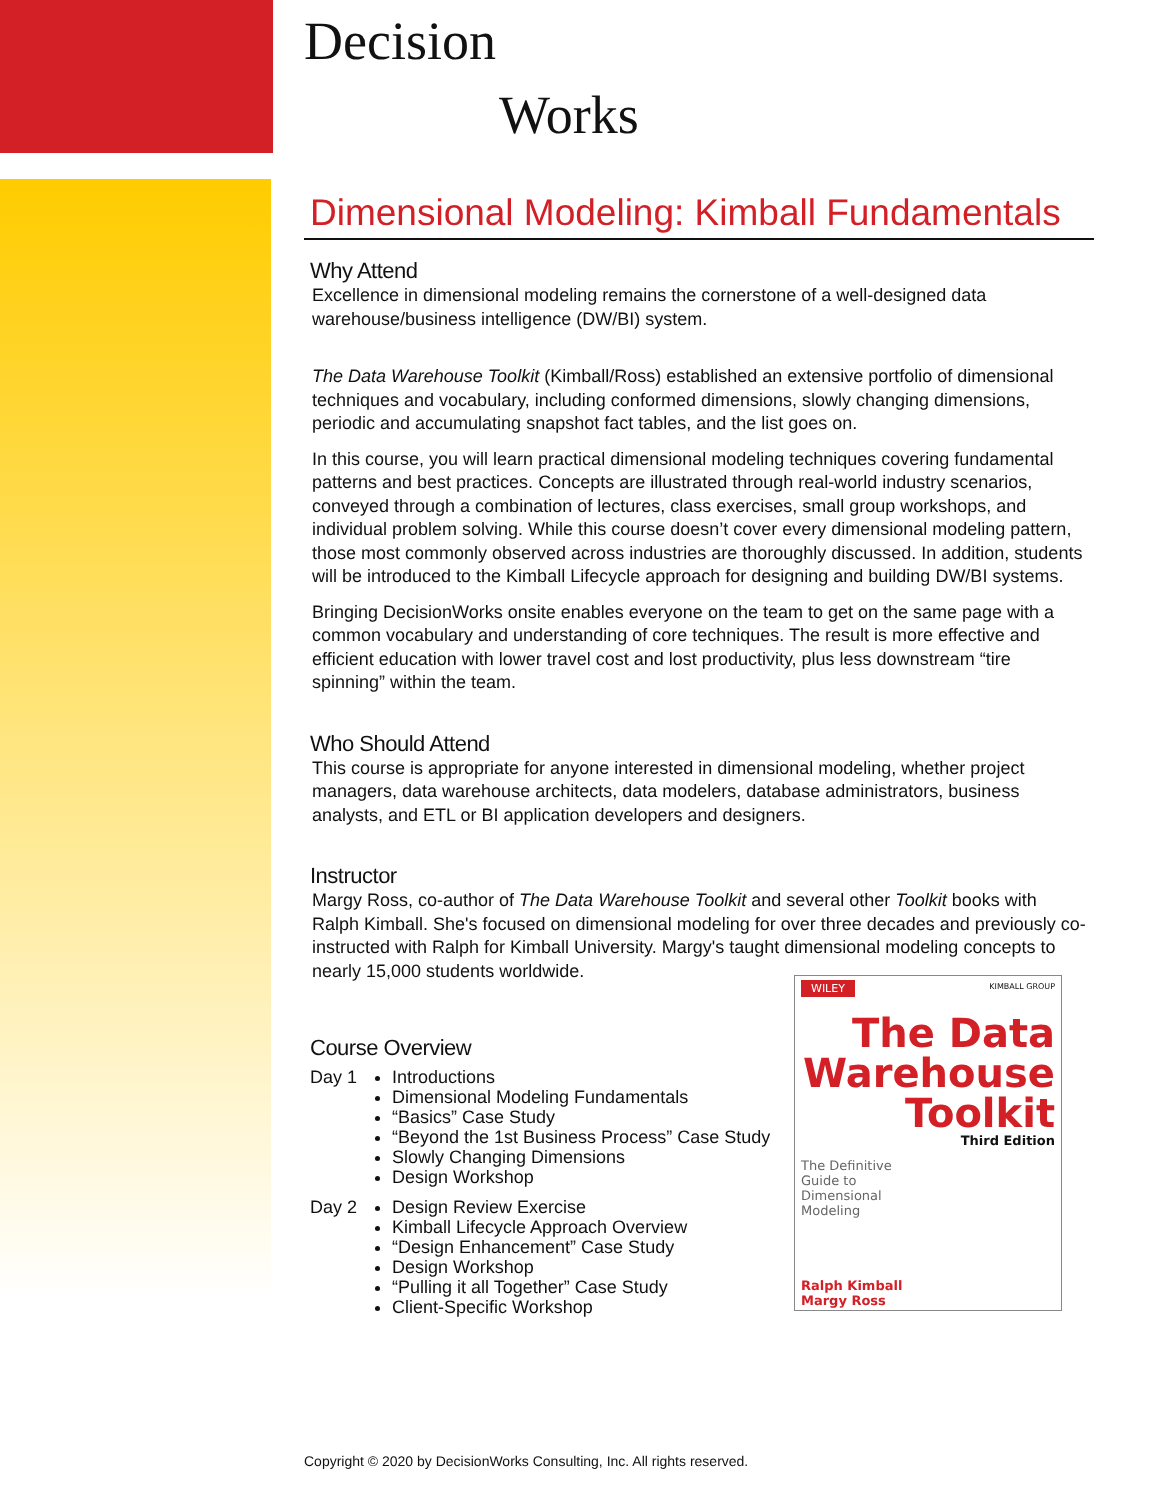Decision
Works
Dimensional Modeling: Kimball Fundamentals
Why Attend
Excellence in dimensional modeling remains the cornerstone of a well-designed data warehouse/business intelligence (DW/BI) system.
The Data Warehouse Toolkit (Kimball/Ross) established an extensive portfolio of dimensional techniques and vocabulary, including conformed dimensions, slowly changing dimensions, periodic and accumulating snapshot fact tables, and the list goes on.
In this course, you will learn practical dimensional modeling techniques covering fundamental patterns and best practices. Concepts are illustrated through real-world industry scenarios, conveyed through a combination of lectures, class exercises, small group workshops, and individual problem solving. While this course doesn’t cover every dimensional modeling pattern, those most commonly observed across industries are thoroughly discussed. In addition, students will be introduced to the Kimball Lifecycle approach for designing and building DW/BI systems.
Bringing DecisionWorks onsite enables everyone on the team to get on the same page with a common vocabulary and understanding of core techniques. The result is more effective and efficient education with lower travel cost and lost productivity, plus less downstream “tire spinning” within the team.
Who Should Attend
This course is appropriate for anyone interested in dimensional modeling, whether project managers, data warehouse architects, data modelers, database administrators, business analysts, and ETL or BI application developers and designers.
Instructor
Margy Ross, co-author of The Data Warehouse Toolkit and several other Toolkit books with Ralph Kimball. She's focused on dimensional modeling for over three decades and previously co-instructed with Ralph for Kimball University. Margy's taught dimensional modeling concepts to nearly 15,000 students worldwide.
Course Overview
Day 1 Introductions
Dimensional Modeling Fundamentals
“Basics” Case Study
“Beyond the 1st Business Process” Case Study
Slowly Changing Dimensions
Design Workshop
Day 2 Design Review Exercise
Kimball Lifecycle Approach Overview
“Design Enhancement” Case Study
Design Workshop
“Pulling it all Together” Case Study
Client-Specific Workshop
WILEY KIMBALL GROUP
The Data Warehouse Toolkit
Third Edition
The Definitive Guide to Dimensional Modeling
Ralph Kimball
Margy Ross
Copyright © 2020 by DecisionWorks Consulting, Inc. All rights reserved.